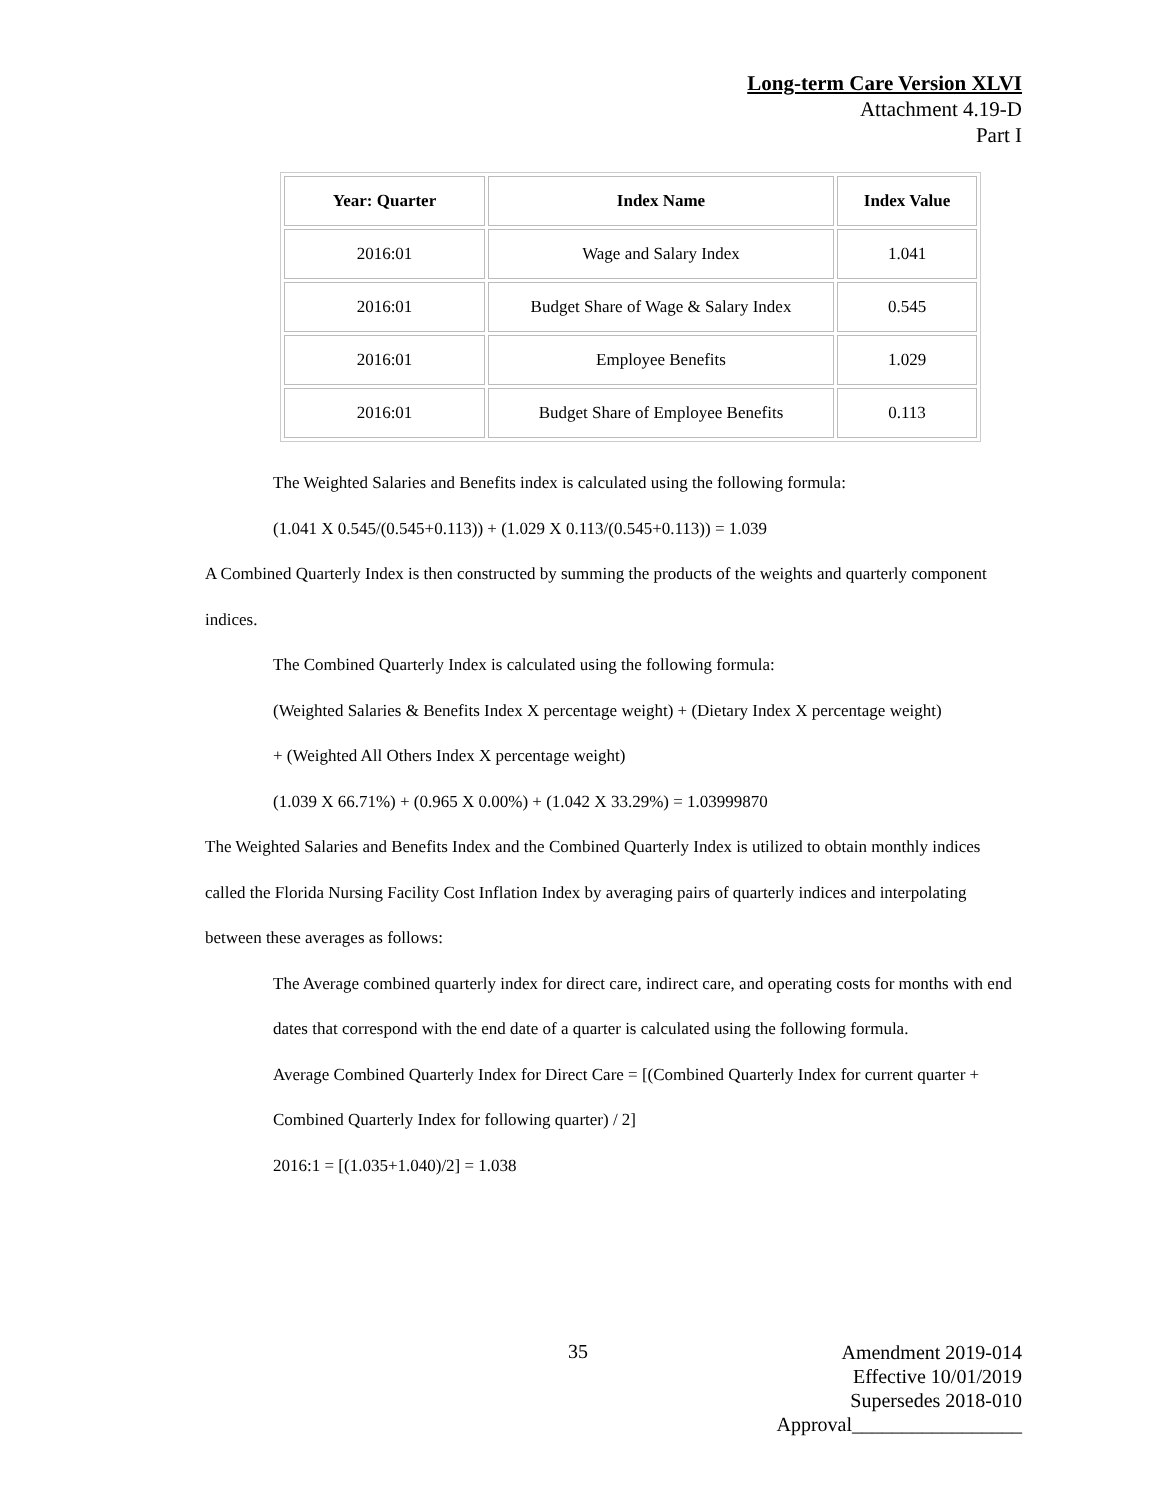Long-term Care Version XLVI
Attachment 4.19-D
Part I
| Year: Quarter | Index Name | Index Value |
| --- | --- | --- |
| 2016:01 | Wage and Salary Index | 1.041 |
| 2016:01 | Budget Share of Wage & Salary Index | 0.545 |
| 2016:01 | Employee Benefits | 1.029 |
| 2016:01 | Budget Share of Employee Benefits | 0.113 |
The Weighted Salaries and Benefits index is calculated using the following formula:
(1.041 X 0.545/(0.545+0.113)) + (1.029 X 0.113/(0.545+0.113)) = 1.039
A Combined Quarterly Index is then constructed by summing the products of the weights and quarterly component indices.
The Combined Quarterly Index is calculated using the following formula:
(Weighted Salaries & Benefits Index X percentage weight) + (Dietary Index X percentage weight)
+ (Weighted All Others Index X percentage weight)
(1.039 X 66.71%) + (0.965 X 0.00%) + (1.042 X 33.29%) = 1.03999870
The Weighted Salaries and Benefits Index and the Combined Quarterly Index is utilized to obtain monthly indices called the Florida Nursing Facility Cost Inflation Index by averaging pairs of quarterly indices and interpolating between these averages as follows:
The Average combined quarterly index for direct care, indirect care, and operating costs for months with end dates that correspond with the end date of a quarter is calculated using the following formula.
Average Combined Quarterly Index for Direct Care = [(Combined Quarterly Index for current quarter + Combined Quarterly Index for following quarter) / 2]
2016:1 = [(1.035+1.040)/2] = 1.038
35
Amendment 2019-014
Effective 10/01/2019
Supersedes 2018-010
Approval_________________